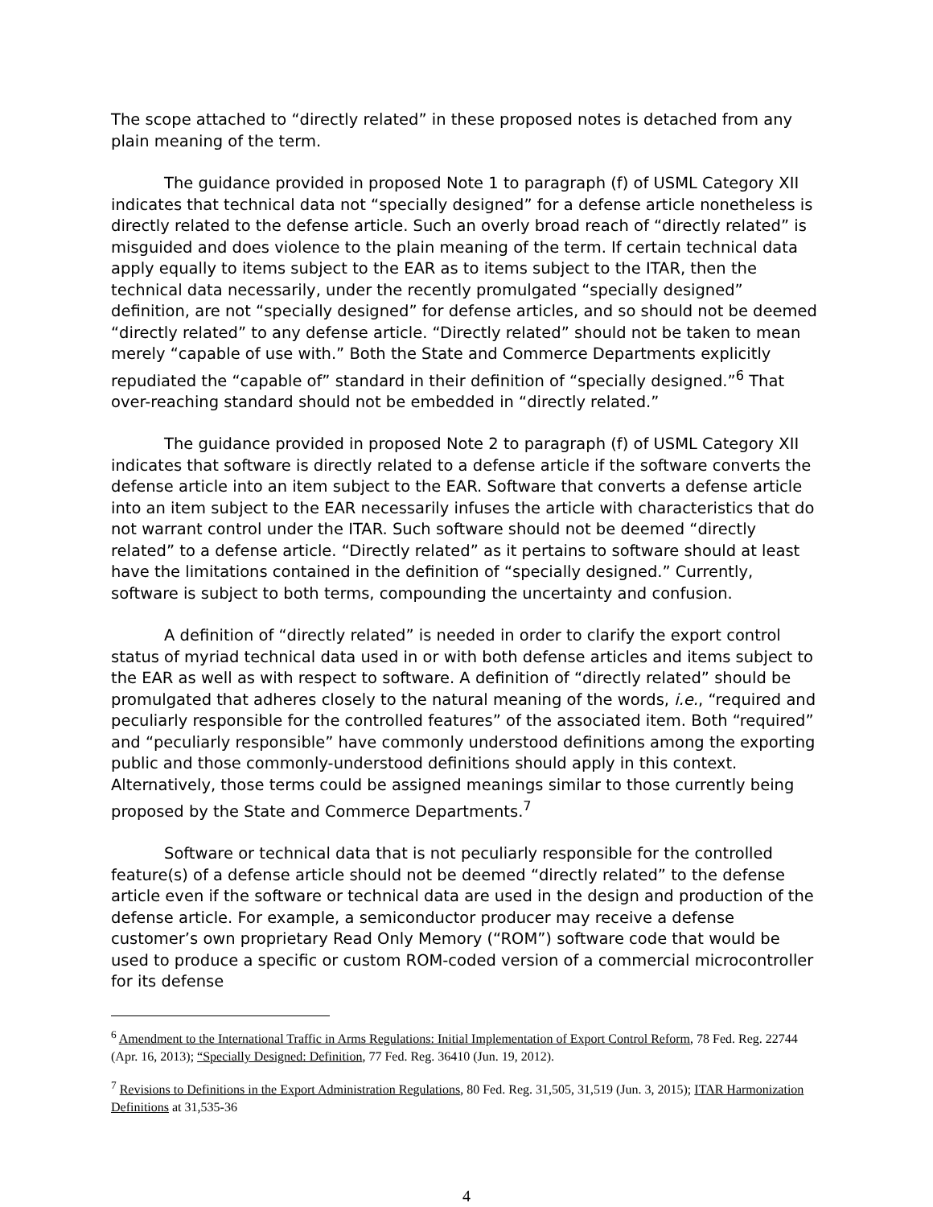The scope attached to “directly related” in these proposed notes is detached from any plain meaning of the term.
The guidance provided in proposed Note 1 to paragraph (f) of USML Category XII indicates that technical data not “specially designed” for a defense article nonetheless is directly related to the defense article. Such an overly broad reach of “directly related” is misguided and does violence to the plain meaning of the term. If certain technical data apply equally to items subject to the EAR as to items subject to the ITAR, then the technical data necessarily, under the recently promulgated “specially designed” definition, are not “specially designed” for defense articles, and so should not be deemed “directly related” to any defense article. “Directly related” should not be taken to mean merely “capable of use with.” Both the State and Commerce Departments explicitly repudiated the “capable of” standard in their definition of “specially designed.”<sup>6</sup> That over-reaching standard should not be embedded in “directly related.”
The guidance provided in proposed Note 2 to paragraph (f) of USML Category XII indicates that software is directly related to a defense article if the software converts the defense article into an item subject to the EAR. Software that converts a defense article into an item subject to the EAR necessarily infuses the article with characteristics that do not warrant control under the ITAR. Such software should not be deemed “directly related” to a defense article. “Directly related” as it pertains to software should at least have the limitations contained in the definition of “specially designed.” Currently, software is subject to both terms, compounding the uncertainty and confusion.
A definition of “directly related” is needed in order to clarify the export control status of myriad technical data used in or with both defense articles and items subject to the EAR as well as with respect to software. A definition of “directly related” should be promulgated that adheres closely to the natural meaning of the words, i.e., “required and peculiarly responsible for the controlled features” of the associated item. Both “required” and “peculiarly responsible” have commonly understood definitions among the exporting public and those commonly-understood definitions should apply in this context. Alternatively, those terms could be assigned meanings similar to those currently being proposed by the State and Commerce Departments.<sup>7</sup>
Software or technical data that is not peculiarly responsible for the controlled feature(s) of a defense article should not be deemed “directly related” to the defense article even if the software or technical data are used in the design and production of the defense article. For example, a semiconductor producer may receive a defense customer’s own proprietary Read Only Memory (“ROM”) software code that would be used to produce a specific or custom ROM-coded version of a commercial microcontroller for its defense
<sup>6</sup> Amendment to the International Traffic in Arms Regulations: Initial Implementation of Export Control Reform, 78 Fed. Reg. 22744 (Apr. 16, 2013); “Specially Designed: Definition, 77 Fed. Reg. 36410 (Jun. 19, 2012).
<sup>7</sup> Revisions to Definitions in the Export Administration Regulations, 80 Fed. Reg. 31,505, 31,519 (Jun. 3, 2015); ITAR Harmonization Definitions at 31,535-36
4